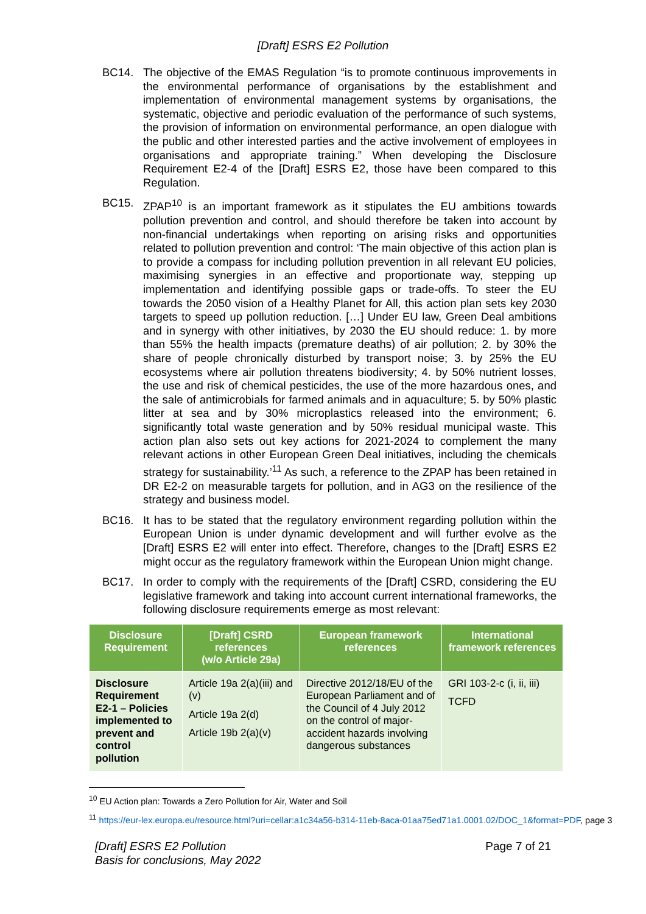[Draft] ESRS E2 Pollution
BC14. The objective of the EMAS Regulation “is to promote continuous improvements in the environmental performance of organisations by the establishment and implementation of environmental management systems by organisations, the systematic, objective and periodic evaluation of the performance of such systems, the provision of information on environmental performance, an open dialogue with the public and other interested parties and the active involvement of employees in organisations and appropriate training.” When developing the Disclosure Requirement E2-4 of the [Draft] ESRS E2, those have been compared to this Regulation.
BC15. ZPAP<sup>10</sup> is an important framework as it stipulates the EU ambitions towards pollution prevention and control, and should therefore be taken into account by non-financial undertakings when reporting on arising risks and opportunities related to pollution prevention and control: ‘The main objective of this action plan is to provide a compass for including pollution prevention in all relevant EU policies, maximising synergies in an effective and proportionate way, stepping up implementation and identifying possible gaps or trade-offs. To steer the EU towards the 2050 vision of a Healthy Planet for All, this action plan sets key 2030 targets to speed up pollution reduction. […] Under EU law, Green Deal ambitions and in synergy with other initiatives, by 2030 the EU should reduce: 1. by more than 55% the health impacts (premature deaths) of air pollution; 2. by 30% the share of people chronically disturbed by transport noise; 3. by 25% the EU ecosystems where air pollution threatens biodiversity; 4. by 50% nutrient losses, the use and risk of chemical pesticides, the use of the more hazardous ones, and the sale of antimicrobials for farmed animals and in aquaculture; 5. by 50% plastic litter at sea and by 30% microplastics released into the environment; 6. significantly total waste generation and by 50% residual municipal waste. This action plan also sets out key actions for 2021-2024 to complement the many relevant actions in other European Green Deal initiatives, including the chemicals strategy for sustainability.’<sup>11</sup> As such, a reference to the ZPAP has been retained in DR E2-2 on measurable targets for pollution, and in AG3 on the resilience of the strategy and business model.
BC16. It has to be stated that the regulatory environment regarding pollution within the European Union is under dynamic development and will further evolve as the [Draft] ESRS E2 will enter into effect. Therefore, changes to the [Draft] ESRS E2 might occur as the regulatory framework within the European Union might change.
BC17. In order to comply with the requirements of the [Draft] CSRD, considering the EU legislative framework and taking into account current international frameworks, the following disclosure requirements emerge as most relevant:
| Disclosure Requirement | [Draft] CSRD references (w/o Article 29a) | European framework references | International framework references |
| --- | --- | --- | --- |
| Disclosure Requirement E2-1 – Policies implemented to prevent and control pollution | Article 19a 2(a)(iii) and (v) Article 19a 2(d) Article 19b 2(a)(v) | Directive 2012/18/EU of the European Parliament and of the Council of 4 July 2012 on the control of major-accident hazards involving dangerous substances | GRI 103-2-c (i, ii, iii) TCFD |
<sup>10</sup> EU Action plan: Towards a Zero Pollution for Air, Water and Soil
<sup>11</sup> https://eur-lex.europa.eu/resource.html?uri=cellar:a1c34a56-b314-11eb-8aca-01aa75ed71a1.0001.02/DOC_1&format=PDF, page 3
[Draft] ESRS E2 Pollution
Basis for conclusions, May 2022
Page 7 of 21